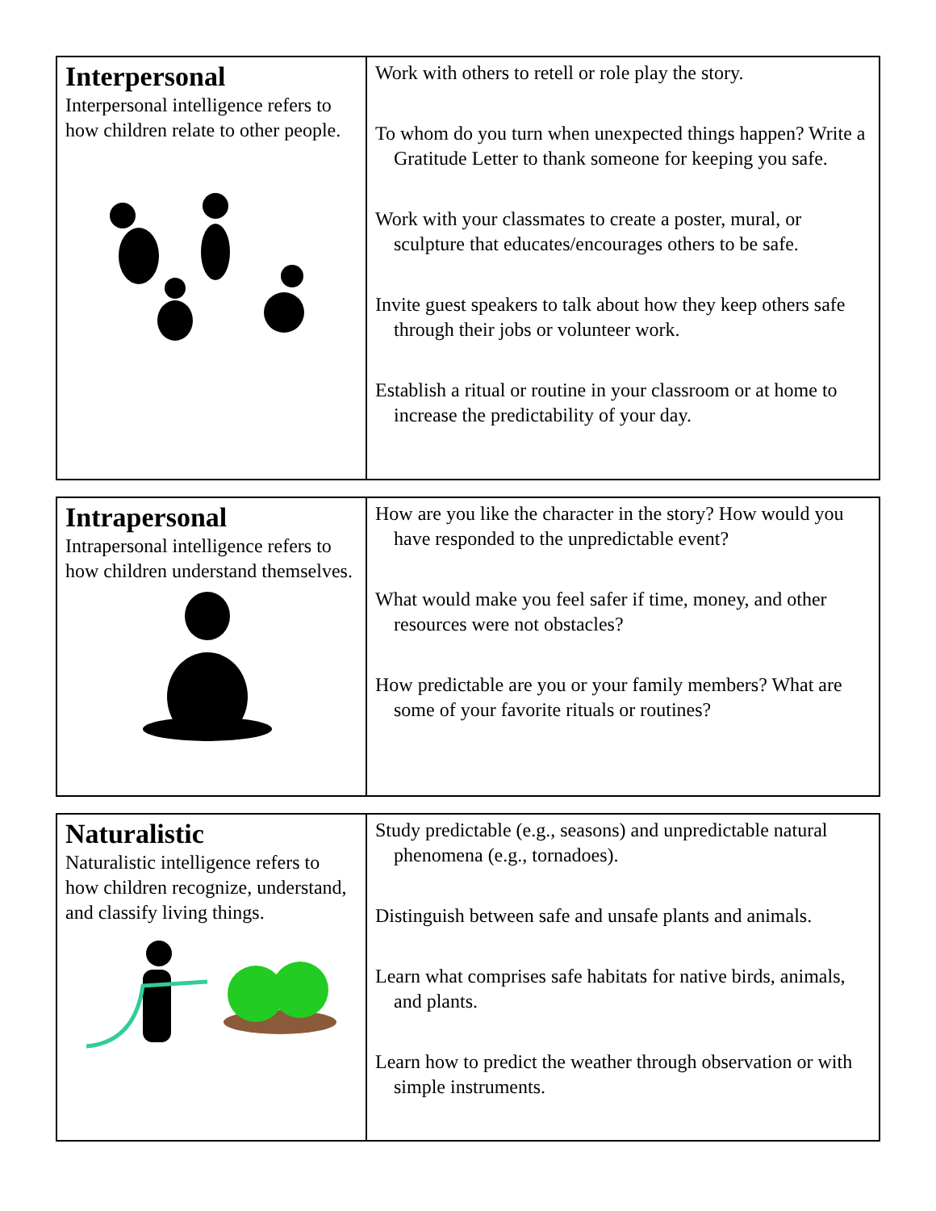| Interpersonal Interpersonal intelligence refers to how children relate to other people. | Work with others to retell or role play the story. To whom do you turn when unexpected things happen? Write a Gratitude Letter to thank someone for keeping you safe. Work with your classmates to create a poster, mural, or sculpture that educates/encourages others to be safe. Invite guest speakers to talk about how they keep others safe through their jobs or volunteer work. Establish a ritual or routine in your classroom or at home to increase the predictability of your day. |
| Intrapersonal Intrapersonal intelligence refers to how children understand themselves. | How are you like the character in the story? How would you have responded to the unpredictable event? What would make you feel safer if time, money, and other resources were not obstacles? How predictable are you or your family members? What are some of your favorite rituals or routines? |
| Naturalistic Naturalistic intelligence refers to how children recognize, understand, and classify living things. | Study predictable (e.g., seasons) and unpredictable natural phenomena (e.g., tornadoes). Distinguish between safe and unsafe plants and animals. Learn what comprises safe habitats for native birds, animals, and plants. Learn how to predict the weather through observation or with simple instruments. |